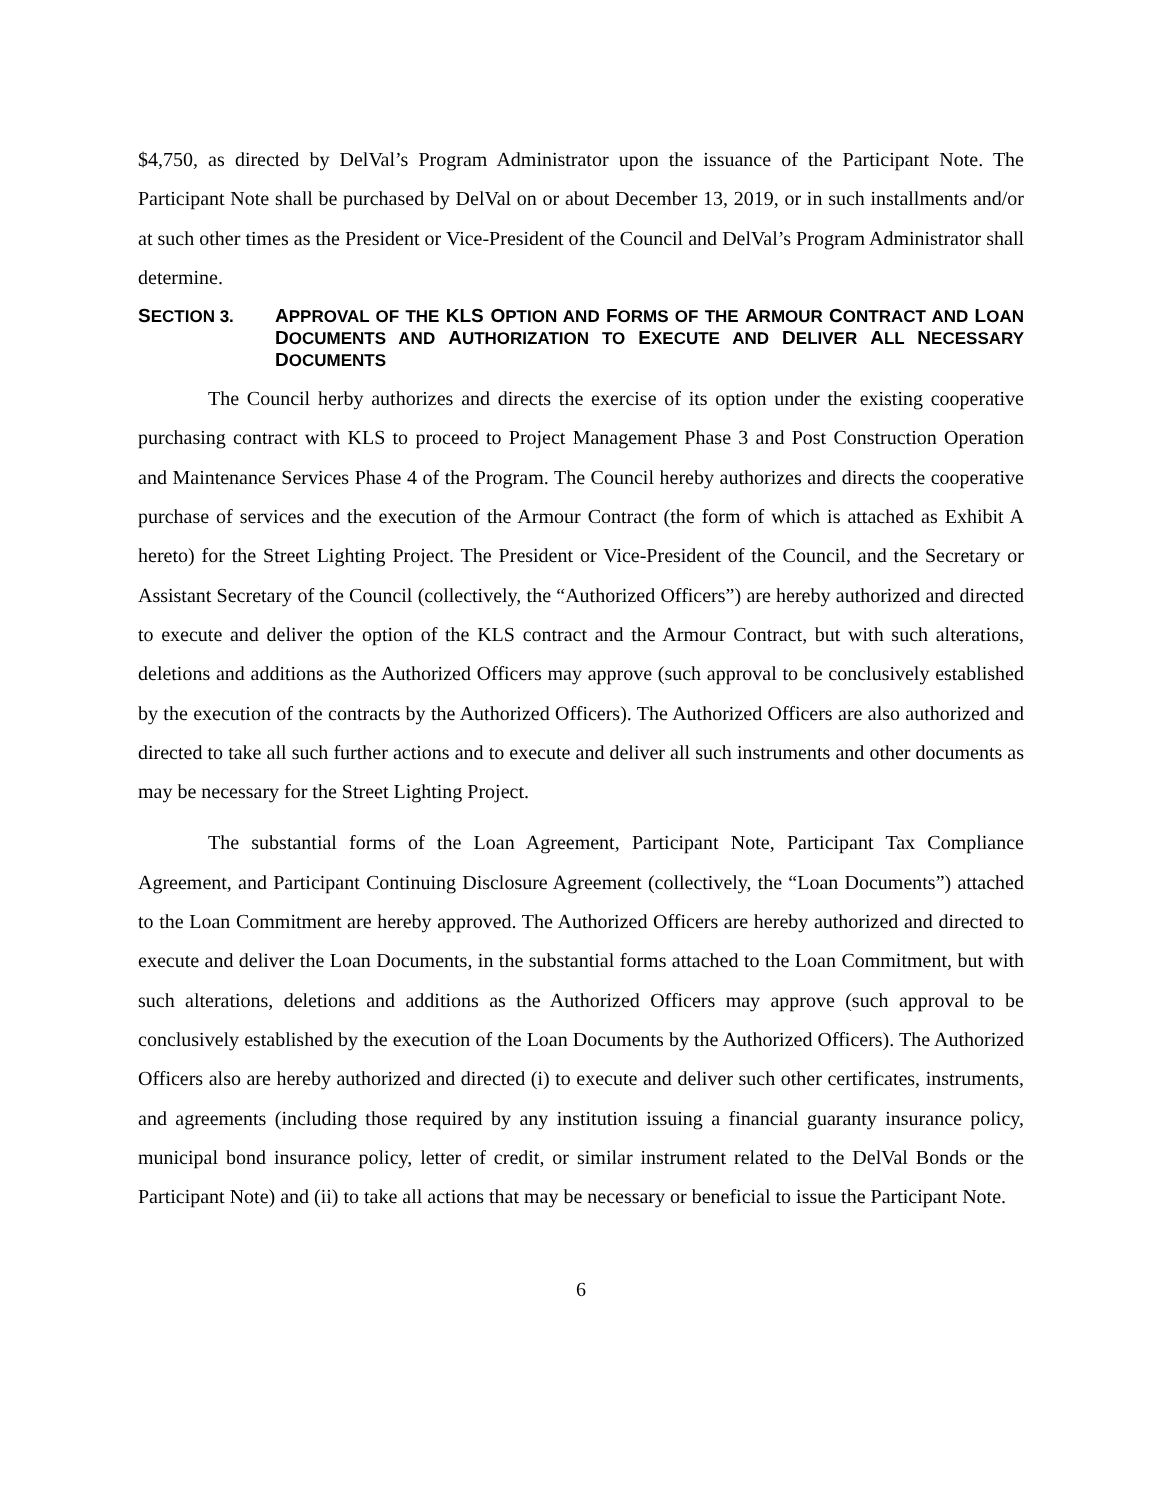$4,750, as directed by DelVal’s Program Administrator upon the issuance of the Participant Note. The Participant Note shall be purchased by DelVal on or about December 13, 2019, or in such installments and/or at such other times as the President or Vice-President of the Council and DelVal’s Program Administrator shall determine.
SECTION 3. APPROVAL OF THE KLS OPTION AND FORMS OF THE ARMOUR CONTRACT AND LOAN DOCUMENTS AND AUTHORIZATION TO EXECUTE AND DELIVER ALL NECESSARY DOCUMENTS
The Council herby authorizes and directs the exercise of its option under the existing cooperative purchasing contract with KLS to proceed to Project Management Phase 3 and Post Construction Operation and Maintenance Services Phase 4 of the Program. The Council hereby authorizes and directs the cooperative purchase of services and the execution of the Armour Contract (the form of which is attached as Exhibit A hereto) for the Street Lighting Project. The President or Vice-President of the Council, and the Secretary or Assistant Secretary of the Council (collectively, the “Authorized Officers”) are hereby authorized and directed to execute and deliver the option of the KLS contract and the Armour Contract, but with such alterations, deletions and additions as the Authorized Officers may approve (such approval to be conclusively established by the execution of the contracts by the Authorized Officers). The Authorized Officers are also authorized and directed to take all such further actions and to execute and deliver all such instruments and other documents as may be necessary for the Street Lighting Project.
The substantial forms of the Loan Agreement, Participant Note, Participant Tax Compliance Agreement, and Participant Continuing Disclosure Agreement (collectively, the “Loan Documents”) attached to the Loan Commitment are hereby approved. The Authorized Officers are hereby authorized and directed to execute and deliver the Loan Documents, in the substantial forms attached to the Loan Commitment, but with such alterations, deletions and additions as the Authorized Officers may approve (such approval to be conclusively established by the execution of the Loan Documents by the Authorized Officers). The Authorized Officers also are hereby authorized and directed (i) to execute and deliver such other certificates, instruments, and agreements (including those required by any institution issuing a financial guaranty insurance policy, municipal bond insurance policy, letter of credit, or similar instrument related to the DelVal Bonds or the Participant Note) and (ii) to take all actions that may be necessary or beneficial to issue the Participant Note.
6